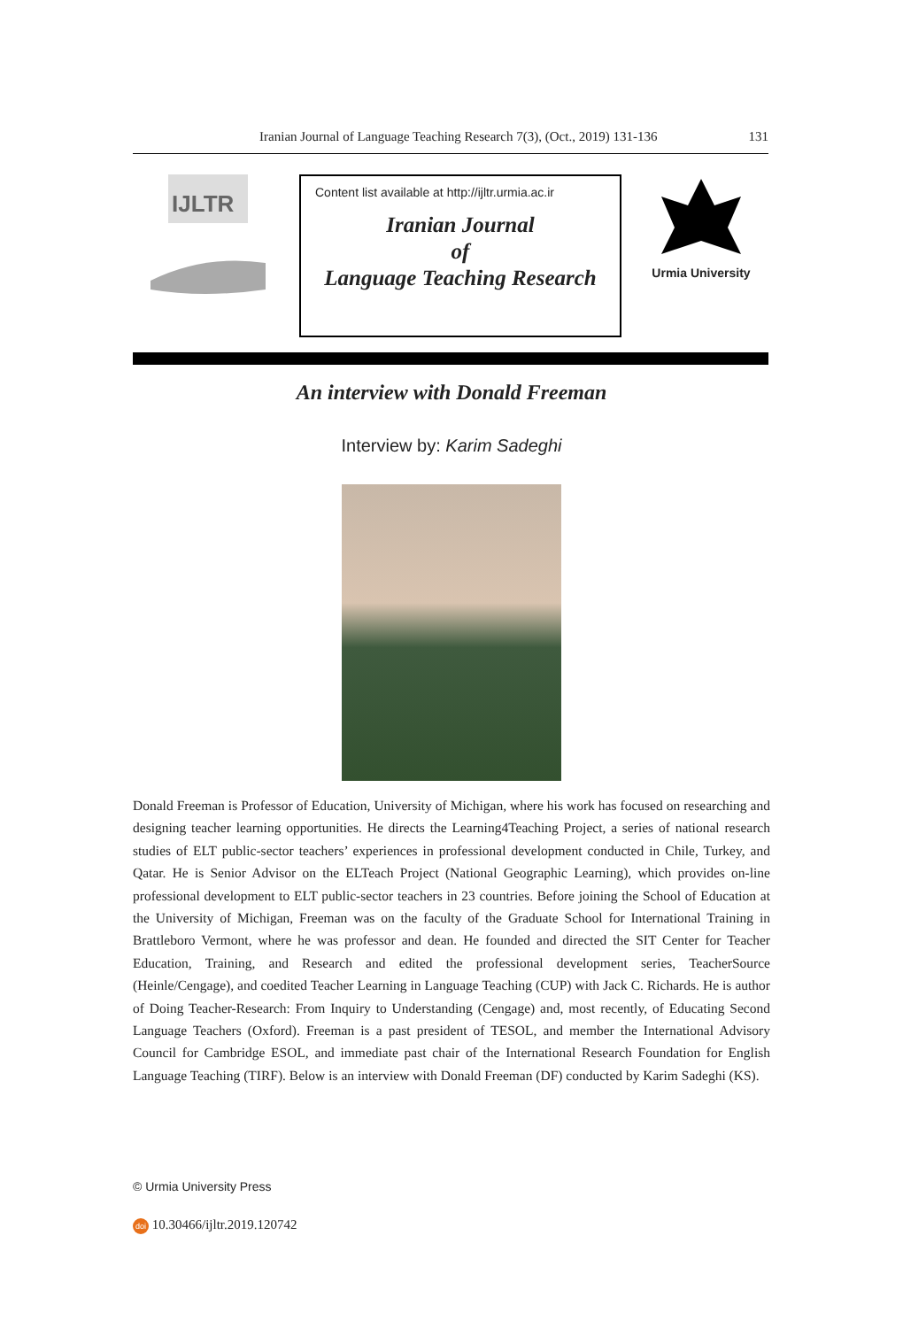Iranian Journal of Language Teaching Research 7(3), (Oct., 2019) 131-136
131
IJLTR
Content list available at http://ijltr.urmia.ac.ir
Iranian Journal
of
Language Teaching Research
Urmia University
An interview with Donald Freeman
Interview by: Karim Sadeghi
Donald Freeman is Professor of Education, University of Michigan, where his work has focused on researching and designing teacher learning opportunities. He directs the Learning4Teaching Project, a series of national research studies of ELT public-sector teachers’ experiences in professional development conducted in Chile, Turkey, and Qatar. He is Senior Advisor on the ELTeach Project (National Geographic Learning), which provides on-line professional development to ELT public-sector teachers in 23 countries. Before joining the School of Education at the University of Michigan, Freeman was on the faculty of the Graduate School for International Training in Brattleboro Vermont, where he was professor and dean. He founded and directed the SIT Center for Teacher Education, Training, and Research and edited the professional development series, TeacherSource (Heinle/Cengage), and coedited Teacher Learning in Language Teaching (CUP) with Jack C. Richards. He is author of Doing Teacher-Research: From Inquiry to Understanding (Cengage) and, most recently, of Educating Second Language Teachers (Oxford). Freeman is a past president of TESOL, and member the International Advisory Council for Cambridge ESOL, and immediate past chair of the International Research Foundation for English Language Teaching (TIRF). Below is an interview with Donald Freeman (DF) conducted by Karim Sadeghi (KS).
© Urmia University Press
doi 10.30466/ijltr.2019.120742